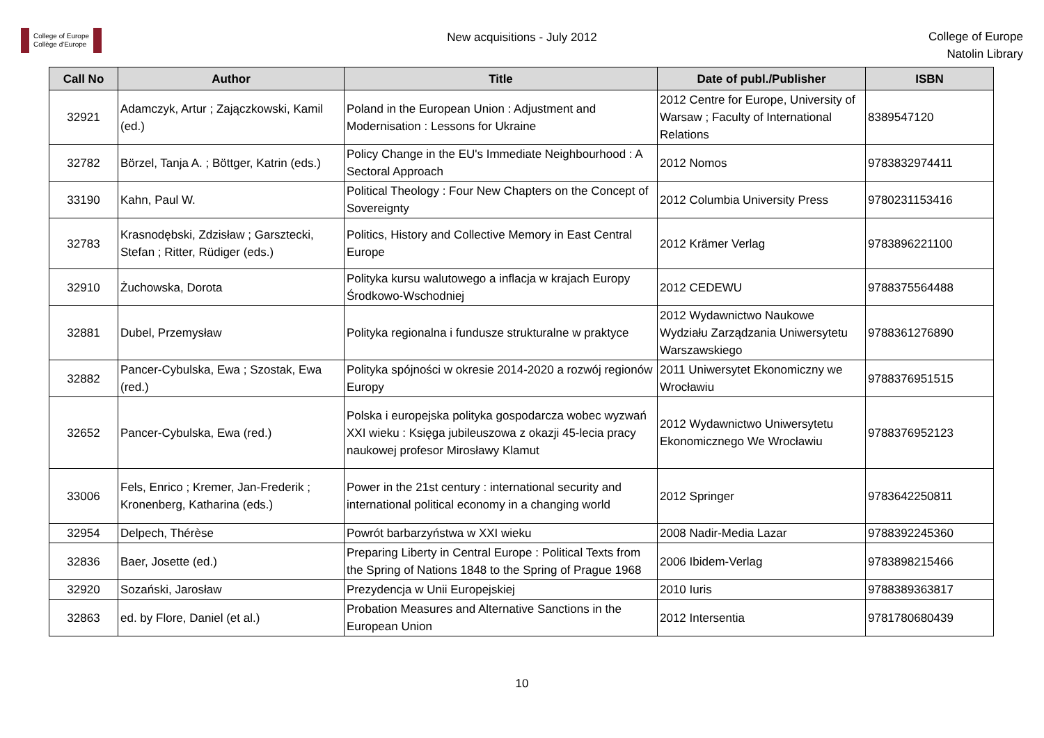College of Europe
Collège d'Europe
New acquisitions - July 2012
College of Europe
Natolin Library
| Call No | Author | Title | Date of publ./Publisher | ISBN |
| --- | --- | --- | --- | --- |
| 32921 | Adamczyk, Artur ; Zajączkowski, Kamil (ed.) | Poland in the European Union : Adjustment and Modernisation : Lessons for Ukraine | 2012 Centre for Europe, University of Warsaw ; Faculty of International Relations | 8389547120 |
| 32782 | Börzel, Tanja A. ; Böttger, Katrin (eds.) | Policy Change in the EU's Immediate Neighbourhood : A Sectoral Approach | 2012 Nomos | 9783832974411 |
| 33190 | Kahn, Paul W. | Political Theology : Four New Chapters on the Concept of Sovereignty | 2012 Columbia University Press | 9780231153416 |
| 32783 | Krasnodębski, Zdzisław ; Garsztecki, Stefan ; Ritter, Rüdiger (eds.) | Politics, History and Collective Memory in East Central Europe | 2012 Krämer Verlag | 9783896221100 |
| 32910 | Żuchowska, Dorota | Polityka kursu walutowego a inflacja w krajach Europy Środkowo-Wschodniej | 2012 CEDEWU | 9788375564488 |
| 32881 | Dubel, Przemysław | Polityka regionalna i fundusze strukturalne w praktyce | 2012 Wydawnictwo Naukowe Wydziału Zarządzania Uniwersytetu Warszawskiego | 9788361276890 |
| 32882 | Pancer-Cybulska, Ewa ; Szostak, Ewa (red.) | Polityka spójności w okresie 2014-2020 a rozwój regionów Europy | 2011 Uniwersytet Ekonomiczny we Wrocławiu | 9788376951515 |
| 32652 | Pancer-Cybulska, Ewa (red.) | Polska i europejska polityka gospodarcza wobec wyzwań XXI wieku : Księga jubileuszowa z okazji 45-lecia pracy naukowej profesor Mirosławy Klamut | 2012 Wydawnictwo Uniwersytetu Ekonomicznego We Wrocławiu | 9788376952123 |
| 33006 | Fels, Enrico ; Kremer, Jan-Frederik ; Kronenberg, Katharina (eds.) | Power in the 21st century : international security and international political economy in a changing world | 2012 Springer | 9783642250811 |
| 32954 | Delpech, Thérèse | Powrót barbarzyństwa w XXI wieku | 2008 Nadir-Media Lazar | 9788392245360 |
| 32836 | Baer, Josette (ed.) | Preparing Liberty in Central Europe : Political Texts from the Spring of Nations 1848 to the Spring of Prague 1968 | 2006 Ibidem-Verlag | 9783898215466 |
| 32920 | Sozański, Jarosław | Prezydencja w Unii Europejskiej | 2010 Iuris | 9788389363817 |
| 32863 | ed. by Flore, Daniel (et al.) | Probation Measures and Alternative Sanctions in the European Union | 2012 Intersentia | 9781780680439 |
10